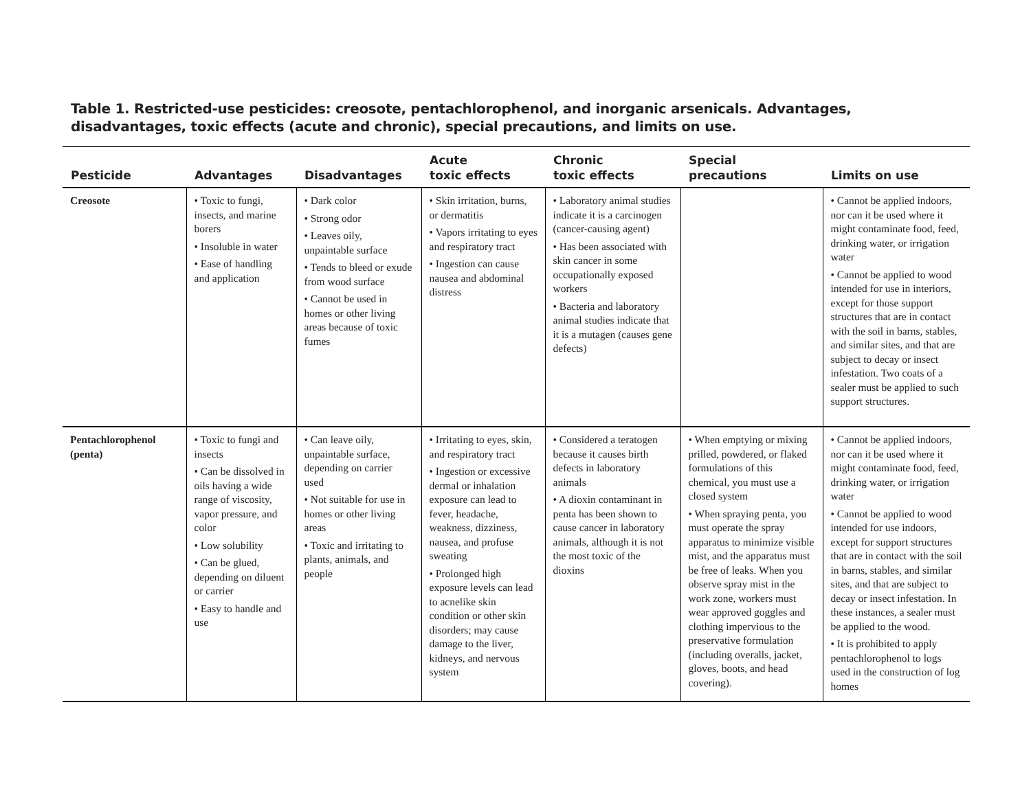Table 1. Restricted-use pesticides: creosote, pentachlorophenol, and inorganic arsenicals. Advantages, disadvantages, toxic effects (acute and chronic), special precautions, and limits on use.
| Pesticide | Advantages | Disadvantages | Acute toxic effects | Chronic toxic effects | Special precautions | Limits on use |
| --- | --- | --- | --- | --- | --- | --- |
| Creosote | • Toxic to fungi, insects, and marine borers • Insoluble in water • Ease of handling and application | • Dark color • Strong odor • Leaves oily, unpaintable surface • Tends to bleed or exude from wood surface • Cannot be used in homes or other living areas because of toxic fumes | • Skin irritation, burns, or dermatitis • Vapors irritating to eyes and respiratory tract • Ingestion can cause nausea and abdominal distress | • Laboratory animal studies indicate it is a carcinogen (cancer-causing agent) • Has been associated with skin cancer in some occupationally exposed workers • Bacteria and laboratory animal studies indicate that it is a mutagen (causes gene defects) | | • Cannot be applied indoors, nor can it be used where it might contaminate food, feed, drinking water, or irrigation water • Cannot be applied to wood intended for use in interiors, except for those support structures that are in contact with the soil in barns, stables, and similar sites, and that are subject to decay or insect infestation. Two coats of a sealer must be applied to such support structures. |
| Pentachlorophenol (penta) | • Toxic to fungi and insects • Can be dissolved in oils having a wide range of viscosity, vapor pressure, and color • Low solubility • Can be glued, depending on diluent or carrier • Easy to handle and use | • Can leave oily, unpaintable surface, depending on carrier used • Not suitable for use in homes or other living areas • Toxic and irritating to plants, animals, and people | • Irritating to eyes, skin, and respiratory tract • Ingestion or excessive dermal or inhalation exposure can lead to fever, headache, weakness, dizziness, nausea, and profuse sweating • Prolonged high exposure levels can lead to acnelike skin condition or other skin disorders; may cause damage to the liver, kidneys, and nervous system | • Considered a teratogen because it causes birth defects in laboratory animals • A dioxin contaminant in penta has been shown to cause cancer in laboratory animals, although it is not the most toxic of the dioxins | • When emptying or mixing prilled, powdered, or flaked formulations of this chemical, you must use a closed system • When spraying penta, you must operate the spray apparatus to minimize visible mist, and the apparatus must be free of leaks. When you observe spray mist in the work zone, workers must wear approved goggles and clothing impervious to the preservative formulation (including overalls, jacket, gloves, boots, and head covering). | • Cannot be applied indoors, nor can it be used where it might contaminate food, feed, drinking water, or irrigation water • Cannot be applied to wood intended for use indoors, except for support structures that are in contact with the soil in barns, stables, and similar sites, and that are subject to decay or insect infestation. In these instances, a sealer must be applied to the wood. • It is prohibited to apply pentachlorophenol to logs used in the construction of log homes |